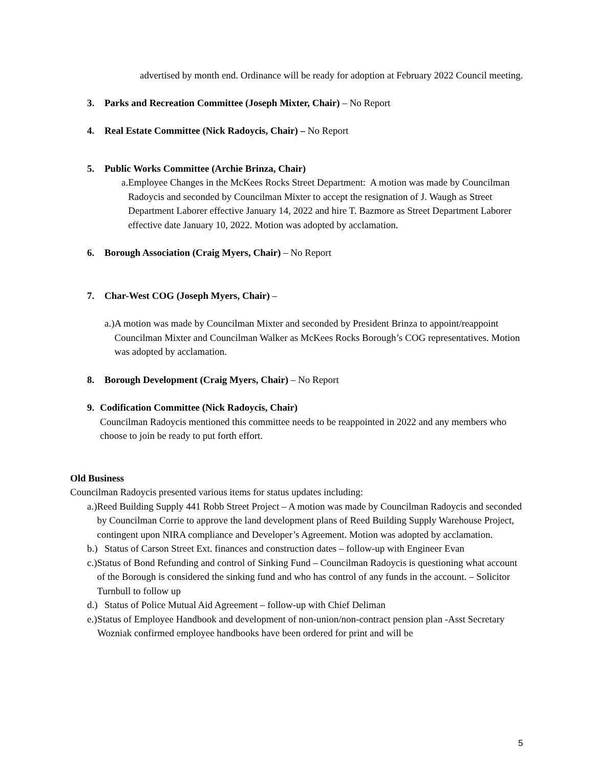advertised by month end. Ordinance will be ready for adoption at February 2022 Council meeting.
3. Parks and Recreation Committee (Joseph Mixter, Chair) – No Report
4. Real Estate Committee (Nick Radoycis, Chair) – No Report
5. Public Works Committee (Archie Brinza, Chair)
a. Employee Changes in the McKees Rocks Street Department: A motion was made by Councilman Radoycis and seconded by Councilman Mixter to accept the resignation of J. Waugh as Street Department Laborer effective January 14, 2022 and hire T. Bazmore as Street Department Laborer effective date January 10, 2022. Motion was adopted by acclamation.
6. Borough Association (Craig Myers, Chair) – No Report
7. Char-West COG (Joseph Myers, Chair) –
a.) A motion was made by Councilman Mixter and seconded by President Brinza to appoint/reappoint Councilman Mixter and Councilman Walker as McKees Rocks Borough’s COG representatives. Motion was adopted by acclamation.
8. Borough Development (Craig Myers, Chair) – No Report
9. Codification Committee (Nick Radoycis, Chair)
Councilman Radoycis mentioned this committee needs to be reappointed in 2022 and any members who choose to join be ready to put forth effort.
Old Business
Councilman Radoycis presented various items for status updates including:
a.) Reed Building Supply 441 Robb Street Project – A motion was made by Councilman Radoycis and seconded by Councilman Corrie to approve the land development plans of Reed Building Supply Warehouse Project, contingent upon NIRA compliance and Developer’s Agreement. Motion was adopted by acclamation.
b.) Status of Carson Street Ext. finances and construction dates – follow-up with Engineer Evan
c.) Status of Bond Refunding and control of Sinking Fund – Councilman Radoycis is questioning what account of the Borough is considered the sinking fund and who has control of any funds in the account. – Solicitor Turnbull to follow up
d.) Status of Police Mutual Aid Agreement – follow-up with Chief Deliman
e.) Status of Employee Handbook and development of non-union/non-contract pension plan -Asst Secretary Wozniak confirmed employee handbooks have been ordered for print and will be
5